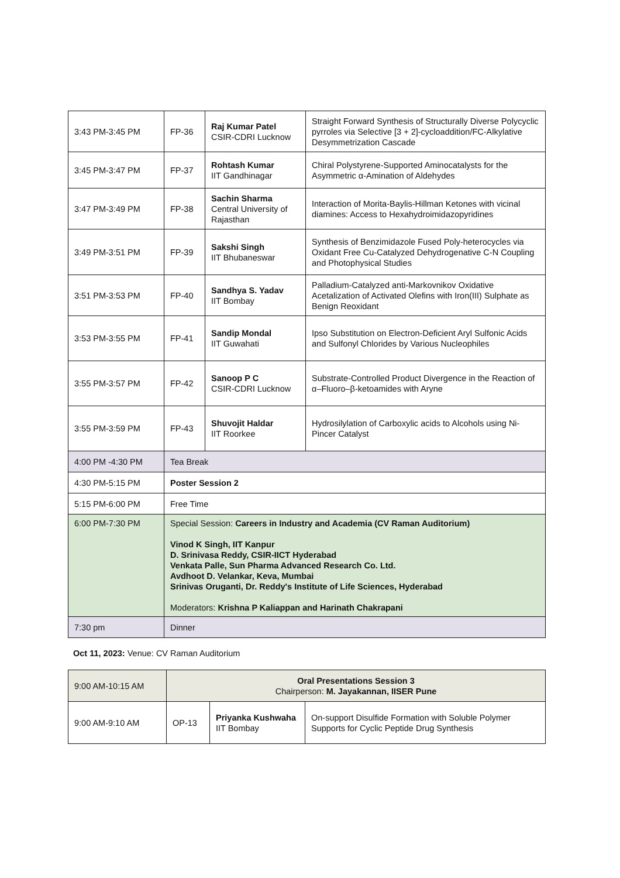| 3:43 PM-3:45 PM | FP-36 | Raj Kumar Patel CSIR-CDRI Lucknow | Straight Forward Synthesis of Structurally Diverse Polycyclic pyrroles via Selective [3 + 2]-cycloaddition/FC-Alkylative Desymmetrization Cascade |
| 3:45 PM-3:47 PM | FP-37 | Rohtash Kumar IIT Gandhinagar | Chiral Polystyrene-Supported Aminocatalysts for the Asymmetric α-Amination of Aldehydes |
| 3:47 PM-3:49 PM | FP-38 | Sachin Sharma Central University of Rajasthan | Interaction of Morita-Baylis-Hillman Ketones with vicinal diamines: Access to Hexahydroimidazopyridines |
| 3:49 PM-3:51 PM | FP-39 | Sakshi Singh IIT Bhubaneswar | Synthesis of Benzimidazole Fused Poly-heterocycles via Oxidant Free Cu-Catalyzed Dehydrogenative C-N Coupling and Photophysical Studies |
| 3:51 PM-3:53 PM | FP-40 | Sandhya S. Yadav IIT Bombay | Palladium-Catalyzed anti-Markovnikov Oxidative Acetalization of Activated Olefins with Iron(III) Sulphate as Benign Reoxidant |
| 3:53 PM-3:55 PM | FP-41 | Sandip Mondal IIT Guwahati | Ipso Substitution on Electron-Deficient Aryl Sulfonic Acids and Sulfonyl Chlorides by Various Nucleophiles |
| 3:55 PM-3:57 PM | FP-42 | Sanoop P C CSIR-CDRI Lucknow | Substrate-Controlled Product Divergence in the Reaction of α–Fluoro–β-ketoamides with Aryne |
| 3:55 PM-3:59 PM | FP-43 | Shuvojit Haldar IIT Roorkee | Hydrosilylation of Carboxylic acids to Alcohols using Ni-Pincer Catalyst |
| 4:00 PM -4:30 PM | Tea Break | | |
| 4:30 PM-5:15 PM | Poster Session 2 | | |
| 5:15 PM-6:00 PM | Free Time | | |
| 6:00 PM-7:30 PM | Special Session: Careers in Industry and Academia (CV Raman Auditorium) Vinod K Singh, IIT Kanpur D. Srinivasa Reddy, CSIR-IICT Hyderabad Venkata Palle, Sun Pharma Advanced Research Co. Ltd. Avdhoot D. Velankar, Keva, Mumbai Srinivas Oruganti, Dr. Reddy's Institute of Life Sciences, Hyderabad Moderators: Krishna P Kaliappan and Harinath Chakrapani | | |
| 7:30 pm | Dinner | | |
Oct 11, 2023: Venue: CV Raman Auditorium
| 9:00 AM-10:15 AM | Oral Presentations Session 3 Chairperson: M. Jayakannan, IISER Pune | | |
| 9:00 AM-9:10 AM | OP-13 | Priyanka Kushwaha IIT Bombay | On-support Disulfide Formation with Soluble Polymer Supports for Cyclic Peptide Drug Synthesis |